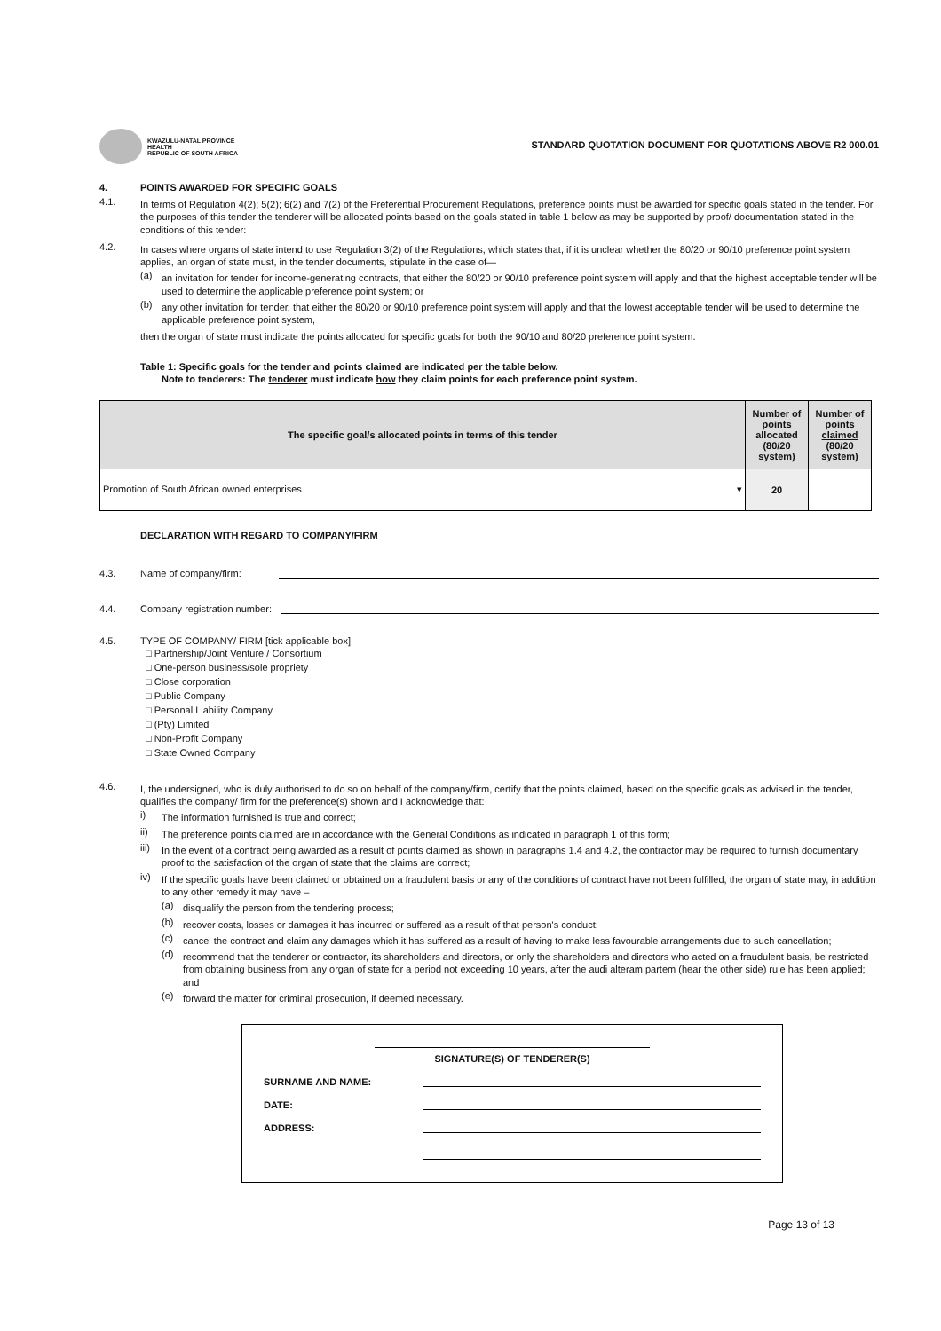KWAZULU-NATAL PROVINCE
HEALTH
REPUBLIC OF SOUTH AFRICA
STANDARD QUOTATION DOCUMENT FOR QUOTATIONS ABOVE R2 000.01
4. POINTS AWARDED FOR SPECIFIC GOALS
4.1.
In terms of Regulation 4(2); 5(2); 6(2) and 7(2) of the Preferential Procurement Regulations, preference points must be awarded for specific goals stated in the tender. For the purposes of this tender the tenderer will be allocated points based on the goals stated in table 1 below as may be supported by proof/ documentation stated in the conditions of this tender:
4.2.
In cases where organs of state intend to use Regulation 3(2) of the Regulations, which states that, if it is unclear whether the 80/20 or 90/10 preference point system applies, an organ of state must, in the tender documents, stipulate in the case of—
(a)
an invitation for tender for income-generating contracts, that either the 80/20 or 90/10 preference point system will apply and that the highest acceptable tender will be used to determine the applicable preference point system; or
(b)
any other invitation for tender, that either the 80/20 or 90/10 preference point system will apply and that the lowest acceptable tender will be used to determine the applicable preference point system,
then the organ of state must indicate the points allocated for specific goals for both the 90/10 and 80/20 preference point system.
Table 1: Specific goals for the tender and points claimed are indicated per the table below.
Note to tenderers: The tenderer must indicate how they claim points for each preference point system.
| The specific goal/s allocated points in terms of this tender | Number of points allocated (80/20 system) | Number of points claimed (80/20 system) |
| --- | --- | --- |
| Promotion of South African owned enterprises ▾ | 20 | |
DECLARATION WITH REGARD TO COMPANY/FIRM
4.3.
Name of company/firm:
4.4.
Company registration number:
4.5.
TYPE OF COMPANY/ FIRM [tick applicable box]
□ Partnership/Joint Venture / Consortium
□ One-person business/sole propriety
□ Close corporation
□ Public Company
□ Personal Liability Company
□ (Pty) Limited
□ Non-Profit Company
□ State Owned Company
4.6.
I, the undersigned, who is duly authorised to do so on behalf of the company/firm, certify that the points claimed, based on the specific goals as advised in the tender, qualifies the company/ firm for the preference(s) shown and I acknowledge that:
i)
The information furnished is true and correct;
ii)
The preference points claimed are in accordance with the General Conditions as indicated in paragraph 1 of this form;
iii)
In the event of a contract being awarded as a result of points claimed as shown in paragraphs 1.4 and 4.2, the contractor may be required to furnish documentary proof to the satisfaction of the organ of state that the claims are correct;
iv)
If the specific goals have been claimed or obtained on a fraudulent basis or any of the conditions of contract have not been fulfilled, the organ of state may, in addition to any other remedy it may have –
(a)
disqualify the person from the tendering process;
(b)
recover costs, losses or damages it has incurred or suffered as a result of that person's conduct;
(c)
cancel the contract and claim any damages which it has suffered as a result of having to make less favourable arrangements due to such cancellation;
(d)
recommend that the tenderer or contractor, its shareholders and directors, or only the shareholders and directors who acted on a fraudulent basis, be restricted from obtaining business from any organ of state for a period not exceeding 10 years, after the audi alteram partem (hear the other side) rule has been applied; and
(e)
forward the matter for criminal prosecution, if deemed necessary.
SIGNATURE(S) OF TENDERER(S)
SURNAME AND NAME:
DATE:
ADDRESS:
Page 13 of 13